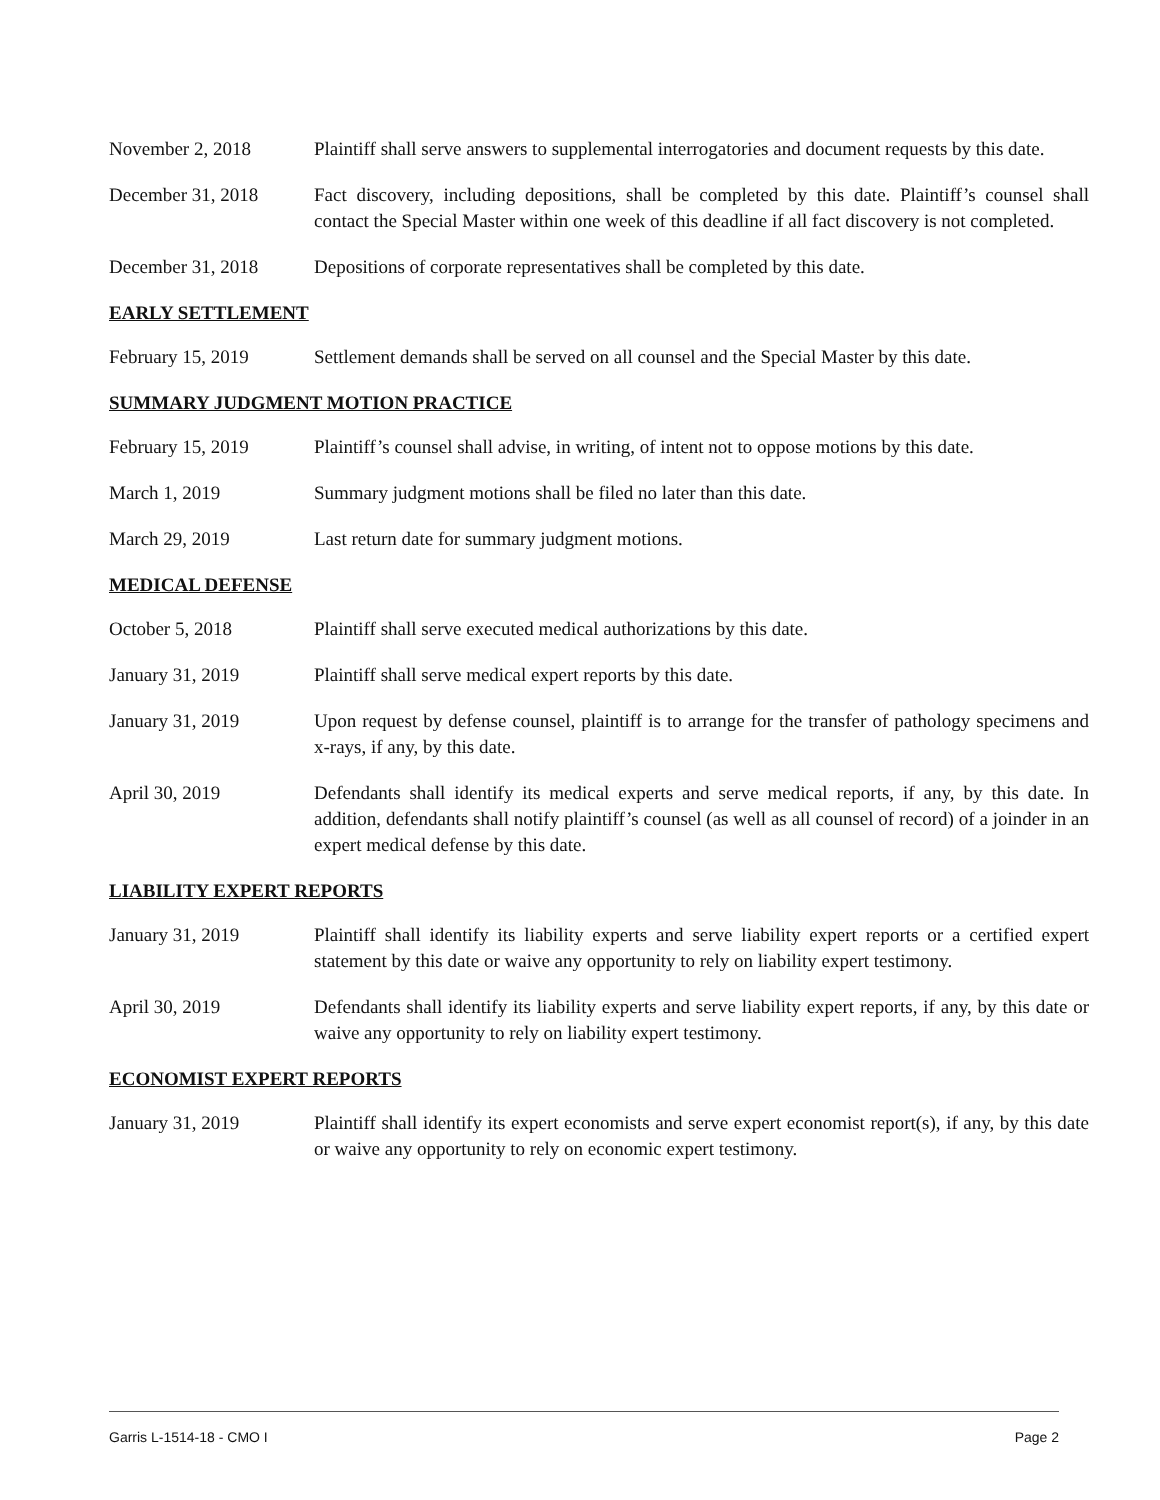November 2, 2018 Plaintiff shall serve answers to supplemental interrogatories and document requests by this date.
December 31, 2018 Fact discovery, including depositions, shall be completed by this date. Plaintiff’s counsel shall contact the Special Master within one week of this deadline if all fact discovery is not completed.
December 31, 2018 Depositions of corporate representatives shall be completed by this date.
EARLY SETTLEMENT
February 15, 2019 Settlement demands shall be served on all counsel and the Special Master by this date.
SUMMARY JUDGMENT MOTION PRACTICE
February 15, 2019 Plaintiff’s counsel shall advise, in writing, of intent not to oppose motions by this date.
March 1, 2019 Summary judgment motions shall be filed no later than this date.
March 29, 2019 Last return date for summary judgment motions.
MEDICAL DEFENSE
October 5, 2018 Plaintiff shall serve executed medical authorizations by this date.
January 31, 2019 Plaintiff shall serve medical expert reports by this date.
January 31, 2019 Upon request by defense counsel, plaintiff is to arrange for the transfer of pathology specimens and x-rays, if any, by this date.
April 30, 2019 Defendants shall identify its medical experts and serve medical reports, if any, by this date. In addition, defendants shall notify plaintiff’s counsel (as well as all counsel of record) of a joinder in an expert medical defense by this date.
LIABILITY EXPERT REPORTS
January 31, 2019 Plaintiff shall identify its liability experts and serve liability expert reports or a certified expert statement by this date or waive any opportunity to rely on liability expert testimony.
April 30, 2019 Defendants shall identify its liability experts and serve liability expert reports, if any, by this date or waive any opportunity to rely on liability expert testimony.
ECONOMIST EXPERT REPORTS
January 31, 2019 Plaintiff shall identify its expert economists and serve expert economist report(s), if any, by this date or waive any opportunity to rely on economic expert testimony.
Garris L-1514-18 - CMO I Page 2